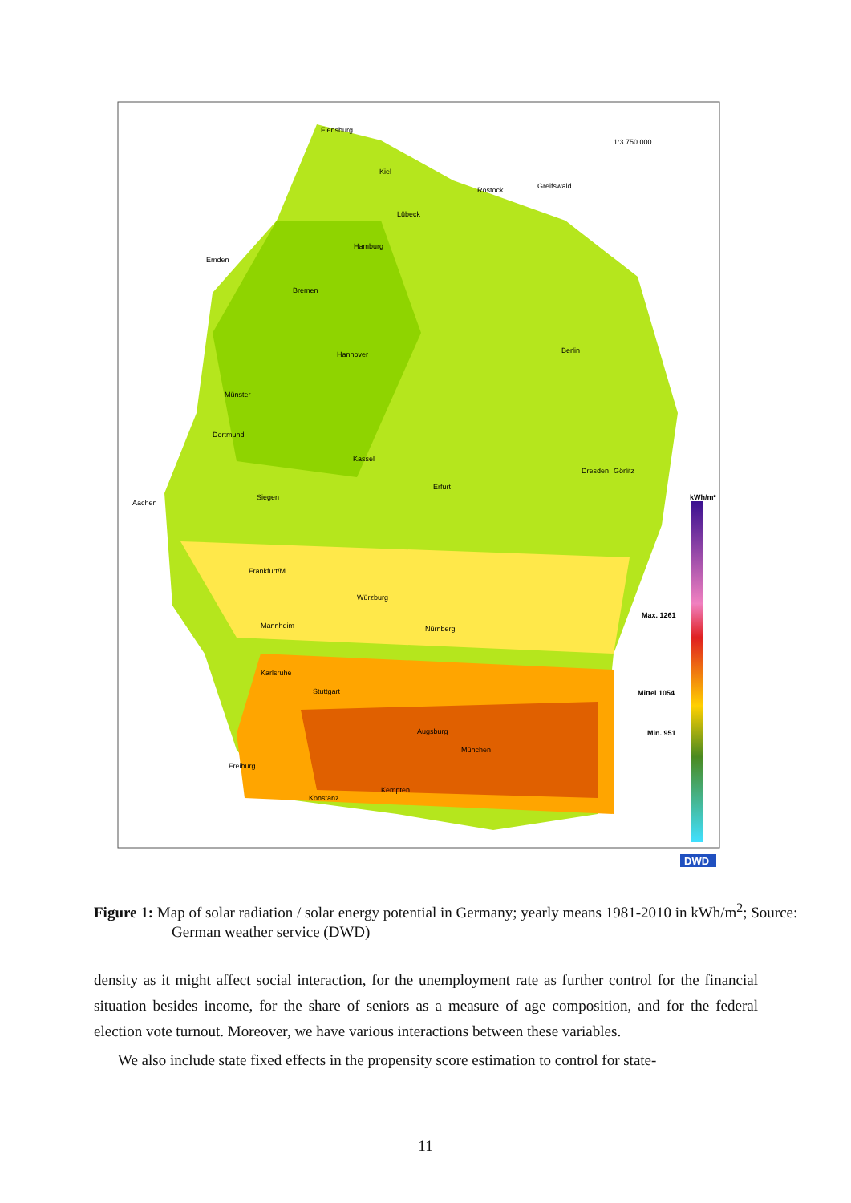1:3.750.000
kWh/m²
Max. 1261
Mittel 1054
Min. 951
DWD
Flensburg
Kiel
Rostock
Greifswald
Lübeck
Hamburg
Emden
Bremen
Hannover
Münster
Dortmund
Kassel
Erfurt
Siegen
Aachen
Frankfurt/M.
Würzburg
Nürnberg
Mannheim
Karlsruhe
Stuttgart
Augsburg
München
Freiburg
Konstanz
Kempten
Berlin
Görlitz
Dresden
Figure 1: Map of solar radiation / solar energy potential in Germany; yearly means 1981-2010 in kWh/m<sup>2</sup>; Source: German weather service (DWD)
density as it might affect social interaction, for the unemployment rate as further control for the financial situation besides income, for the share of seniors as a measure of age composition, and for the federal election vote turnout. Moreover, we have various interactions between these variables.
We also include state fixed effects in the propensity score estimation to control for state-
11